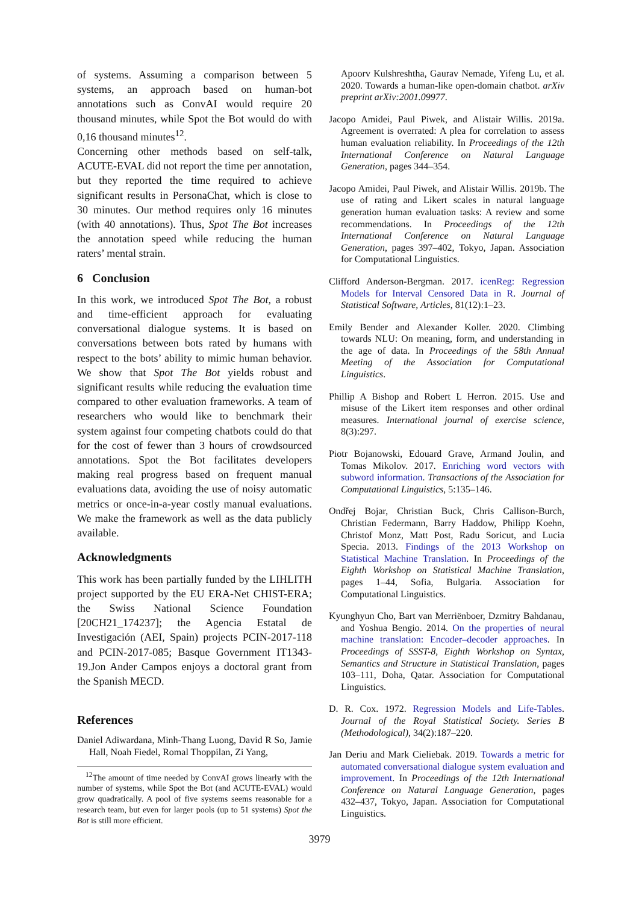of systems. Assuming a comparison between 5 systems, an approach based on human-bot annotations such as ConvAI would require 20 thousand minutes, while Spot the Bot would do with 0,16 thousand minutes<sup>12</sup>.
Concerning other methods based on self-talk, ACUTE-EVAL did not report the time per annotation, but they reported the time required to achieve significant results in PersonaChat, which is close to 30 minutes. Our method requires only 16 minutes (with 40 annotations). Thus, Spot The Bot increases the annotation speed while reducing the human raters’ mental strain.
6 Conclusion
In this work, we introduced Spot The Bot, a robust and time-efficient approach for evaluating conversational dialogue systems. It is based on conversations between bots rated by humans with respect to the bots’ ability to mimic human behavior. We show that Spot The Bot yields robust and significant results while reducing the evaluation time compared to other evaluation frameworks. A team of researchers who would like to benchmark their system against four competing chatbots could do that for the cost of fewer than 3 hours of crowdsourced annotations. Spot the Bot facilitates developers making real progress based on frequent manual evaluations data, avoiding the use of noisy automatic metrics or once-in-a-year costly manual evaluations. We make the framework as well as the data publicly available.
Acknowledgments
This work has been partially funded by the LIHLITH project supported by the EU ERA-Net CHIST-ERA; the Swiss National Science Foundation [20CH21_174237]; the Agencia Estatal de Investigación (AEI, Spain) projects PCIN-2017-118 and PCIN-2017-085; Basque Government IT1343-19.Jon Ander Campos enjoys a doctoral grant from the Spanish MECD.
References
Daniel Adiwardana, Minh-Thang Luong, David R So, Jamie Hall, Noah Fiedel, Romal Thoppilan, Zi Yang,
<sup>12</sup> The amount of time needed by ConvAI grows linearly with the number of systems, while Spot the Bot (and ACUTE-EVAL) would grow quadratically. A pool of five systems seems reasonable for a research team, but even for larger pools (up to 51 systems) Spot the Bot is still more efficient.
Apoorv Kulshreshtha, Gaurav Nemade, Yifeng Lu, et al. 2020. Towards a human-like open-domain chatbot. arXiv preprint arXiv:2001.09977.
Jacopo Amidei, Paul Piwek, and Alistair Willis. 2019a. Agreement is overrated: A plea for correlation to assess human evaluation reliability. In Proceedings of the 12th International Conference on Natural Language Generation, pages 344–354.
Jacopo Amidei, Paul Piwek, and Alistair Willis. 2019b. The use of rating and Likert scales in natural language generation human evaluation tasks: A review and some recommendations. In Proceedings of the 12th International Conference on Natural Language Generation, pages 397–402, Tokyo, Japan. Association for Computational Linguistics.
Clifford Anderson-Bergman. 2017. icenReg: Regression Models for Interval Censored Data in R. Journal of Statistical Software, Articles, 81(12):1–23.
Emily Bender and Alexander Koller. 2020. Climbing towards NLU: On meaning, form, and understanding in the age of data. In Proceedings of the 58th Annual Meeting of the Association for Computational Linguistics.
Phillip A Bishop and Robert L Herron. 2015. Use and misuse of the Likert item responses and other ordinal measures. International journal of exercise science, 8(3):297.
Piotr Bojanowski, Edouard Grave, Armand Joulin, and Tomas Mikolov. 2017. Enriching word vectors with subword information. Transactions of the Association for Computational Linguistics, 5:135–146.
Ondřej Bojar, Christian Buck, Chris Callison-Burch, Christian Federmann, Barry Haddow, Philipp Koehn, Christof Monz, Matt Post, Radu Soricut, and Lucia Specia. 2013. Findings of the 2013 Workshop on Statistical Machine Translation. In Proceedings of the Eighth Workshop on Statistical Machine Translation, pages 1–44, Sofia, Bulgaria. Association for Computational Linguistics.
Kyunghyun Cho, Bart van Merriënboer, Dzmitry Bahdanau, and Yoshua Bengio. 2014. On the properties of neural machine translation: Encoder–decoder approaches. In Proceedings of SSST-8, Eighth Workshop on Syntax, Semantics and Structure in Statistical Translation, pages 103–111, Doha, Qatar. Association for Computational Linguistics.
D. R. Cox. 1972. Regression Models and Life-Tables. Journal of the Royal Statistical Society. Series B (Methodological), 34(2):187–220.
Jan Deriu and Mark Cieliebak. 2019. Towards a metric for automated conversational dialogue system evaluation and improvement. In Proceedings of the 12th International Conference on Natural Language Generation, pages 432–437, Tokyo, Japan. Association for Computational Linguistics.
3979